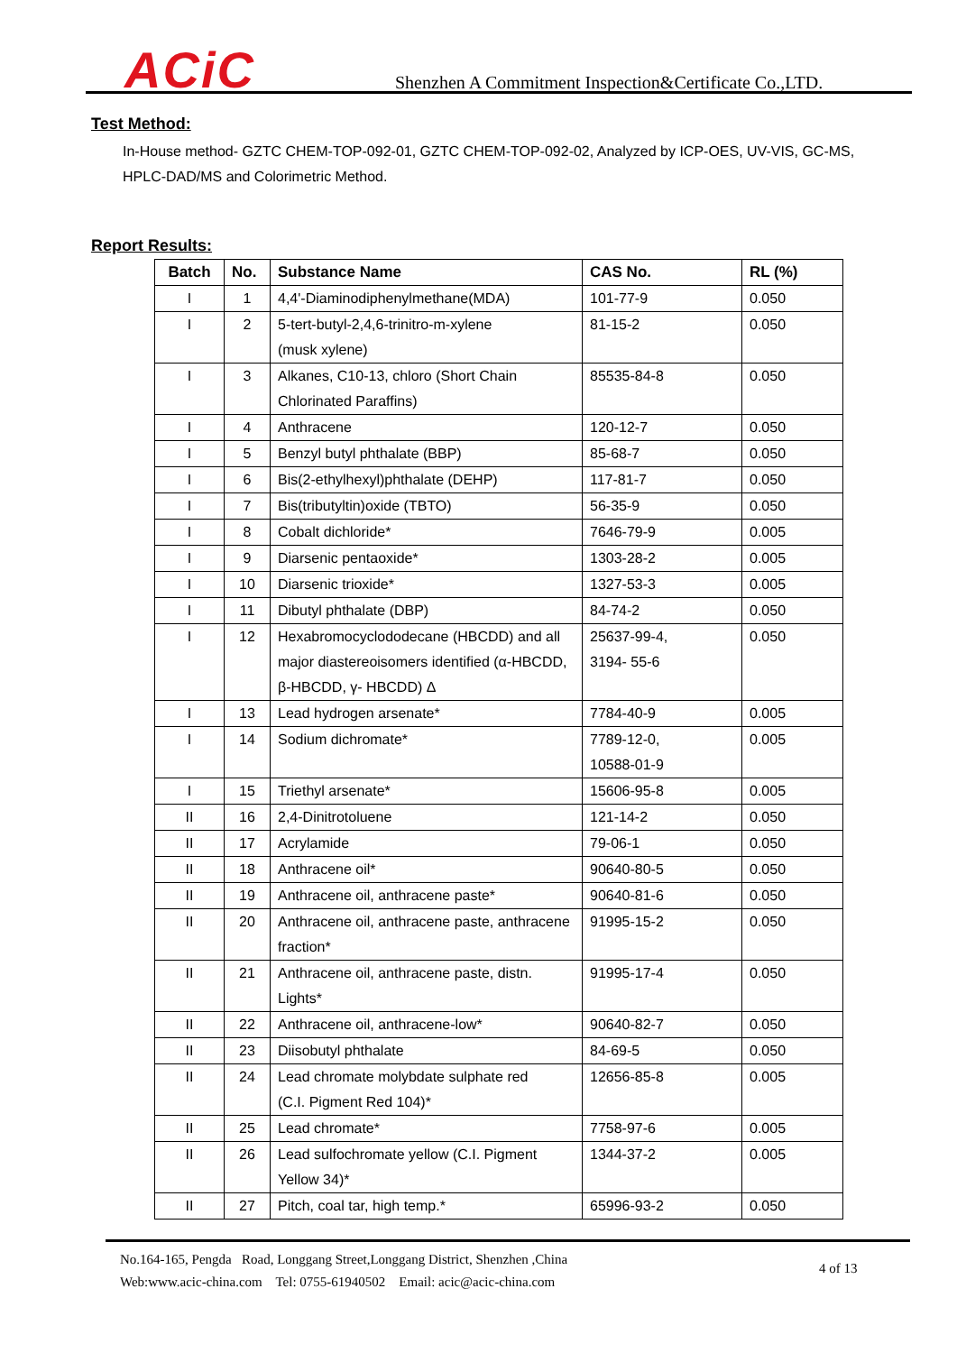ACiC
Shenzhen A Commitment Inspection&Certificate Co.,LTD.
Test Method:
In-House method- GZTC CHEM-TOP-092-01, GZTC CHEM-TOP-092-02, Analyzed by ICP-OES, UV-VIS, GC-MS, HPLC-DAD/MS and Colorimetric Method.
Report Results:
| Batch | No. | Substance Name | CAS No. | RL (%) |
| --- | --- | --- | --- | --- |
| I | 1 | 4,4'-Diaminodiphenylmethane(MDA) | 101-77-9 | 0.050 |
| I | 2 | 5-tert-butyl-2,4,6-trinitro-m-xylene (musk xylene) | 81-15-2 | 0.050 |
| I | 3 | Alkanes, C10-13, chloro (Short Chain Chlorinated Paraffins) | 85535-84-8 | 0.050 |
| I | 4 | Anthracene | 120-12-7 | 0.050 |
| I | 5 | Benzyl butyl phthalate (BBP) | 85-68-7 | 0.050 |
| I | 6 | Bis(2-ethylhexyl)phthalate (DEHP) | 117-81-7 | 0.050 |
| I | 7 | Bis(tributyltin)oxide (TBTO) | 56-35-9 | 0.050 |
| I | 8 | Cobalt dichloride* | 7646-79-9 | 0.005 |
| I | 9 | Diarsenic pentaoxide* | 1303-28-2 | 0.005 |
| I | 10 | Diarsenic trioxide* | 1327-53-3 | 0.005 |
| I | 11 | Dibutyl phthalate (DBP) | 84-74-2 | 0.050 |
| I | 12 | Hexabromocyclododecane (HBCDD) and all major diastereoisomers identified (α-HBCDD, β-HBCDD, γ- HBCDD) Δ | 25637-99-4, 3194- 55-6 | 0.050 |
| I | 13 | Lead hydrogen arsenate* | 7784-40-9 | 0.005 |
| I | 14 | Sodium dichromate* | 7789-12-0, 10588-01-9 | 0.005 |
| I | 15 | Triethyl arsenate* | 15606-95-8 | 0.005 |
| II | 16 | 2,4-Dinitrotoluene | 121-14-2 | 0.050 |
| II | 17 | Acrylamide | 79-06-1 | 0.050 |
| II | 18 | Anthracene oil* | 90640-80-5 | 0.050 |
| II | 19 | Anthracene oil, anthracene paste* | 90640-81-6 | 0.050 |
| II | 20 | Anthracene oil, anthracene paste, anthracene fraction* | 91995-15-2 | 0.050 |
| II | 21 | Anthracene oil, anthracene paste, distn. Lights* | 91995-17-4 | 0.050 |
| II | 22 | Anthracene oil, anthracene-low* | 90640-82-7 | 0.050 |
| II | 23 | Diisobutyl phthalate | 84-69-5 | 0.050 |
| II | 24 | Lead chromate molybdate sulphate red (C.I. Pigment Red 104)* | 12656-85-8 | 0.005 |
| II | 25 | Lead chromate* | 7758-97-6 | 0.005 |
| II | 26 | Lead sulfochromate yellow (C.I. Pigment Yellow 34)* | 1344-37-2 | 0.005 |
| II | 27 | Pitch, coal tar, high temp.* | 65996-93-2 | 0.050 |
No.164-165, Pengda Road, Longgang Street,Longgang District, Shenzhen ,China
Web:www.acic-china.com Tel: 0755-61940502 Email: acic@acic-china.com
4 of 13